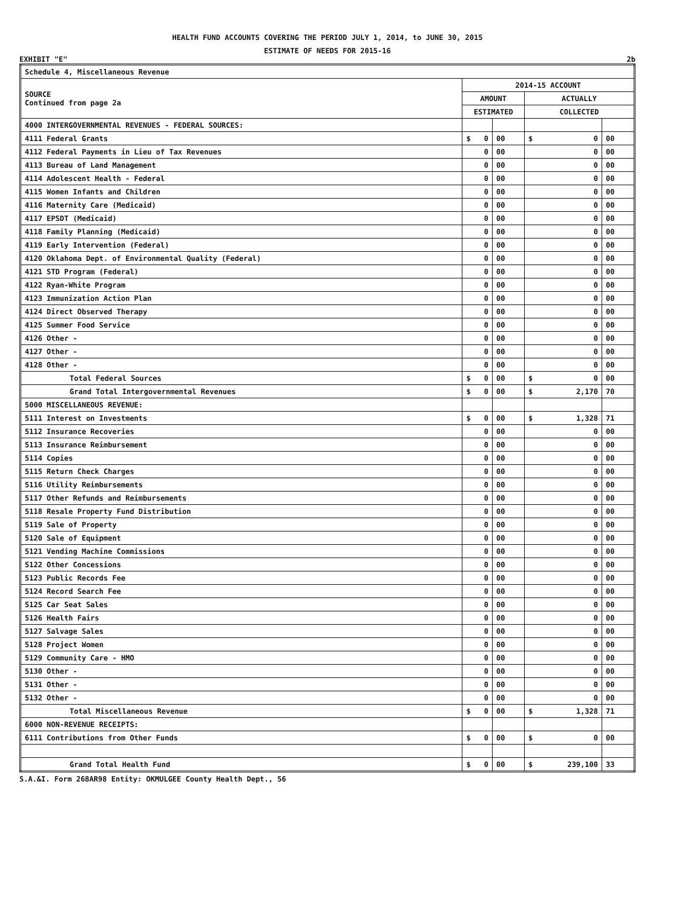HEALTH FUND ACCOUNTS COVERING THE PERIOD JULY 1, 2014, to JUNE 30, 2015
ESTIMATE OF NEEDS FOR 2015-16
EXHIBIT "E" 2b
| Schedule 4, Miscellaneous Revenue | | | | |
| SOURCE Continued from page 2a | 2014-15 ACCOUNT | | | |
| | AMOUNT | | ACTUALLY | |
| | ESTIMATED | | COLLECTED | |
| 4000 INTERGOVERNMENTAL REVENUES - FEDERAL SOURCES: | | | | |
| 4111 Federal Grants | $ 0 | 00 | $ 0 | 00 |
| 4112 Federal Payments in Lieu of Tax Revenues | 0 | 00 | 0 | 00 |
| 4113 Bureau of Land Management | 0 | 00 | 0 | 00 |
| 4114 Adolescent Health - Federal | 0 | 00 | 0 | 00 |
| 4115 Women Infants and Children | 0 | 00 | 0 | 00 |
| 4116 Maternity Care (Medicaid) | 0 | 00 | 0 | 00 |
| 4117 EPSDT (Medicaid) | 0 | 00 | 0 | 00 |
| 4118 Family Planning (Medicaid) | 0 | 00 | 0 | 00 |
| 4119 Early Intervention (Federal) | 0 | 00 | 0 | 00 |
| 4120 Oklahoma Dept. of Environmental Quality (Federal) | 0 | 00 | 0 | 00 |
| 4121 STD Program (Federal) | 0 | 00 | 0 | 00 |
| 4122 Ryan-White Program | 0 | 00 | 0 | 00 |
| 4123 Immunization Action Plan | 0 | 00 | 0 | 00 |
| 4124 Direct Observed Therapy | 0 | 00 | 0 | 00 |
| 4125 Summer Food Service | 0 | 00 | 0 | 00 |
| 4126 Other - | 0 | 00 | 0 | 00 |
| 4127 Other - | 0 | 00 | 0 | 00 |
| 4128 Other - | 0 | 00 | 0 | 00 |
| Total Federal Sources | $ 0 | 00 | $ 0 | 00 |
| Grand Total Intergovernmental Revenues | $ 0 | 00 | $ 2,170 | 70 |
| 5000 MISCELLANEOUS REVENUE: | | | | |
| 5111 Interest on Investments | $ 0 | 00 | $ 1,328 | 71 |
| 5112 Insurance Recoveries | 0 | 00 | 0 | 00 |
| 5113 Insurance Reimbursement | 0 | 00 | 0 | 00 |
| 5114 Copies | 0 | 00 | 0 | 00 |
| 5115 Return Check Charges | 0 | 00 | 0 | 00 |
| 5116 Utility Reimbursements | 0 | 00 | 0 | 00 |
| 5117 Other Refunds and Reimbursements | 0 | 00 | 0 | 00 |
| 5118 Resale Property Fund Distribution | 0 | 00 | 0 | 00 |
| 5119 Sale of Property | 0 | 00 | 0 | 00 |
| 5120 Sale of Equipment | 0 | 00 | 0 | 00 |
| 5121 Vending Machine Commissions | 0 | 00 | 0 | 00 |
| 5122 Other Concessions | 0 | 00 | 0 | 00 |
| 5123 Public Records Fee | 0 | 00 | 0 | 00 |
| 5124 Record Search Fee | 0 | 00 | 0 | 00 |
| 5125 Car Seat Sales | 0 | 00 | 0 | 00 |
| 5126 Health Fairs | 0 | 00 | 0 | 00 |
| 5127 Salvage Sales | 0 | 00 | 0 | 00 |
| 5128 Project Women | 0 | 00 | 0 | 00 |
| 5129 Community Care - HMO | 0 | 00 | 0 | 00 |
| 5130 Other - | 0 | 00 | 0 | 00 |
| 5131 Other - | 0 | 00 | 0 | 00 |
| 5132 Other - | 0 | 00 | 0 | 00 |
| Total Miscellaneous Revenue | $ 0 | 00 | $ 1,328 | 71 |
| 6000 NON-REVENUE RECEIPTS: | | | | |
| 6111 Contributions from Other Funds | $ 0 | 00 | $ 0 | 00 |
| Grand Total Health Fund | $ 0 | 00 | $ 239,100 | 33 |
S.A.&I. Form 268AR98 Entity: OKMULGEE County Health Dept., 56